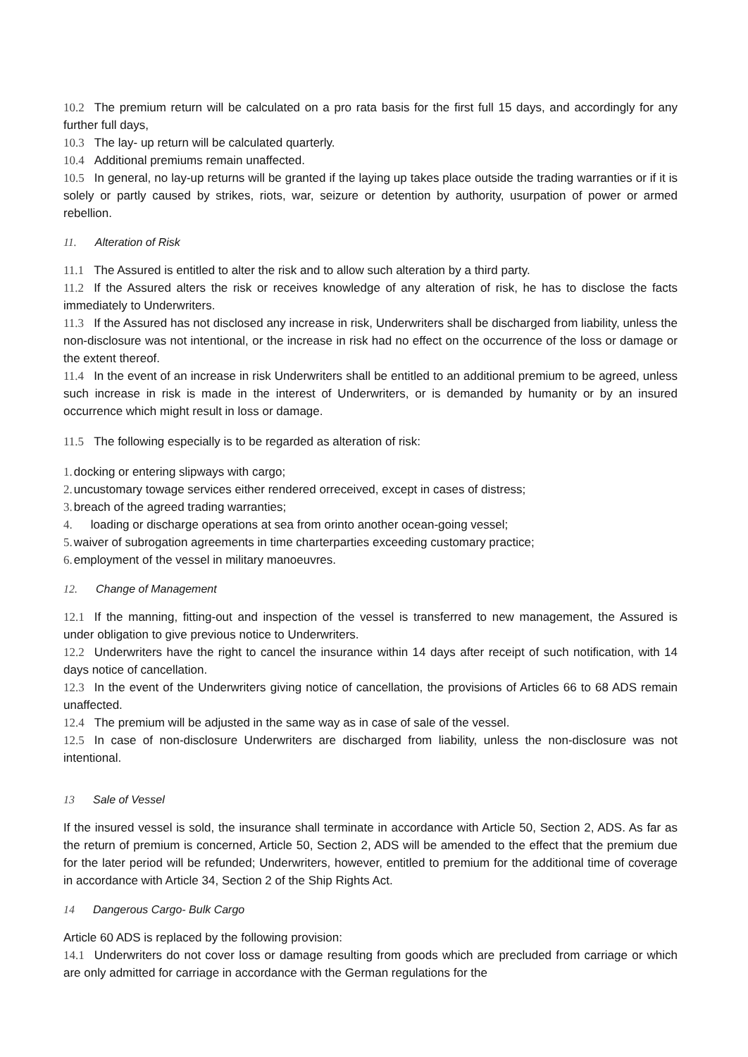10.2 The premium return will be calculated on a pro rata basis for the first full 15 days, and accordingly for any further full days,
10.3 The lay- up return will be calculated quarterly.
10.4 Additional premiums remain unaffected.
10.5 In general, no lay-up returns will be granted if the laying up takes place outside the trading warranties or if it is solely or partly caused by strikes, riots, war, seizure or detention by authority, usurpation of power or armed rebellion.
11. Alteration of Risk
11.1 The Assured is entitled to alter the risk and to allow such alteration by a third party.
11.2 If the Assured alters the risk or receives knowledge of any alteration of risk, he has to disclose the facts immediately to Underwriters.
11.3 If the Assured has not disclosed any increase in risk, Underwriters shall be discharged from liability, unless the non-disclosure was not intentional, or the increase in risk had no effect on the occurrence of the loss or damage or the extent thereof.
11.4 In the event of an increase in risk Underwriters shall be entitled to an additional premium to be agreed, unless such increase in risk is made in the interest of Underwriters, or is demanded by humanity or by an insured occurrence which might result in loss or damage.
11.5 The following especially is to be regarded as alteration of risk:
1. docking or entering slipways with cargo;
2. uncustomary towage services either rendered orreceived, except in cases of distress;
3. breach of the agreed trading warranties;
4. loading or discharge operations at sea from orinto another ocean-going vessel;
5. waiver of subrogation agreements in time charterparties exceeding customary practice;
6. employment of the vessel in military manoeuvres.
12. Change of Management
12.1 If the manning, fitting-out and inspection of the vessel is transferred to new management, the Assured is under obligation to give previous notice to Underwriters.
12.2 Underwriters have the right to cancel the insurance within 14 days after receipt of such notification, with 14 days notice of cancellation.
12.3 In the event of the Underwriters giving notice of cancellation, the provisions of Articles 66 to 68 ADS remain unaffected.
12.4 The premium will be adjusted in the same way as in case of sale of the vessel.
12.5 In case of non-disclosure Underwriters are discharged from liability, unless the non-disclosure was not intentional.
13 Sale of Vessel
If the insured vessel is sold, the insurance shall terminate in accordance with Article 50, Section 2, ADS. As far as the return of premium is concerned, Article 50, Section 2, ADS will be amended to the effect that the premium due for the later period will be refunded; Underwriters, however, entitled to premium for the additional time of coverage in accordance with Article 34, Section 2 of the Ship Rights Act.
14 Dangerous Cargo- Bulk Cargo
Article 60 ADS is replaced by the following provision:
14.1 Underwriters do not cover loss or damage resulting from goods which are precluded from carriage or which are only admitted for carriage in accordance with the German regulations for the